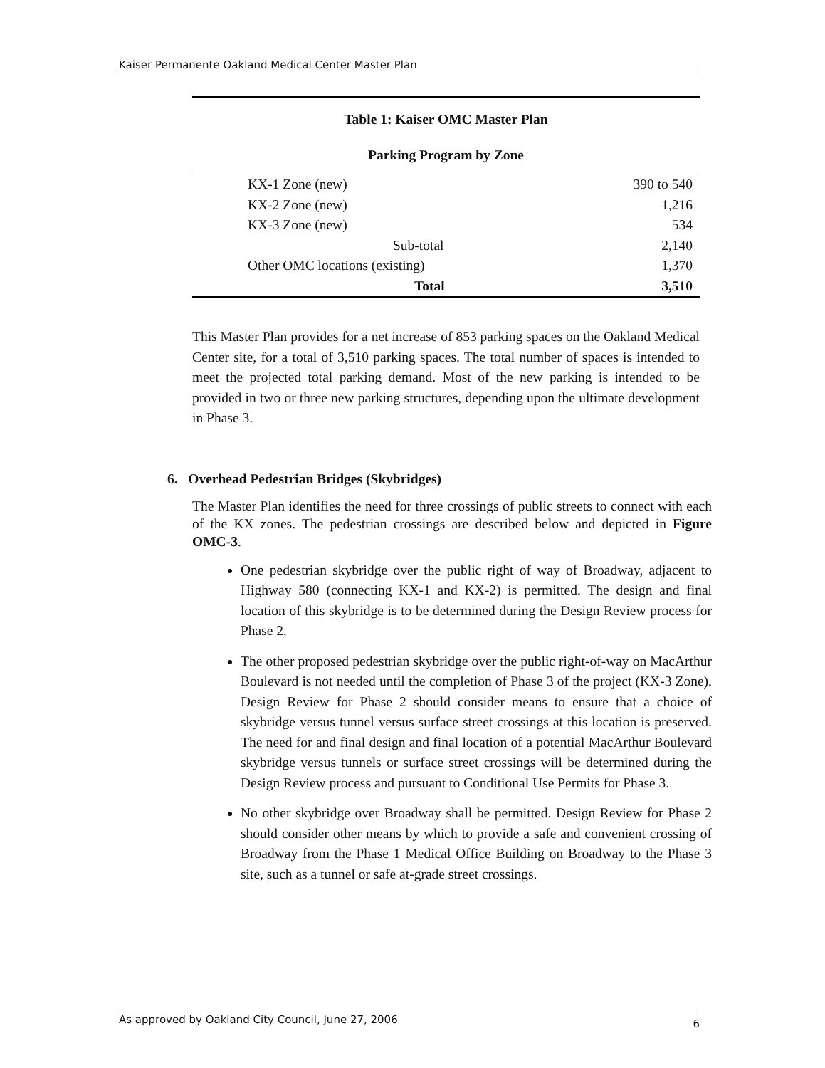Kaiser Permanente Oakland Medical Center Master Plan
Table 1: Kaiser OMC Master Plan
Parking Program by Zone
| KX-1 Zone (new) | 390 to 540 |
| KX-2 Zone (new) | 1,216 |
| KX-3 Zone (new) | 534 |
| Sub-total | 2,140 |
| Other OMC locations (existing) | 1,370 |
| Total | 3,510 |
This Master Plan provides for a net increase of 853 parking spaces on the Oakland Medical Center site, for a total of 3,510 parking spaces. The total number of spaces is intended to meet the projected total parking demand. Most of the new parking is intended to be provided in two or three new parking structures, depending upon the ultimate development in Phase 3.
6. Overhead Pedestrian Bridges (Skybridges)
The Master Plan identifies the need for three crossings of public streets to connect with each of the KX zones. The pedestrian crossings are described below and depicted in Figure OMC-3.
One pedestrian skybridge over the public right of way of Broadway, adjacent to Highway 580 (connecting KX-1 and KX-2) is permitted. The design and final location of this skybridge is to be determined during the Design Review process for Phase 2.
The other proposed pedestrian skybridge over the public right-of-way on MacArthur Boulevard is not needed until the completion of Phase 3 of the project (KX-3 Zone). Design Review for Phase 2 should consider means to ensure that a choice of skybridge versus tunnel versus surface street crossings at this location is preserved. The need for and final design and final location of a potential MacArthur Boulevard skybridge versus tunnels or surface street crossings will be determined during the Design Review process and pursuant to Conditional Use Permits for Phase 3.
No other skybridge over Broadway shall be permitted. Design Review for Phase 2 should consider other means by which to provide a safe and convenient crossing of Broadway from the Phase 1 Medical Office Building on Broadway to the Phase 3 site, such as a tunnel or safe at-grade street crossings.
As approved by Oakland City Council, June 27, 2006 6